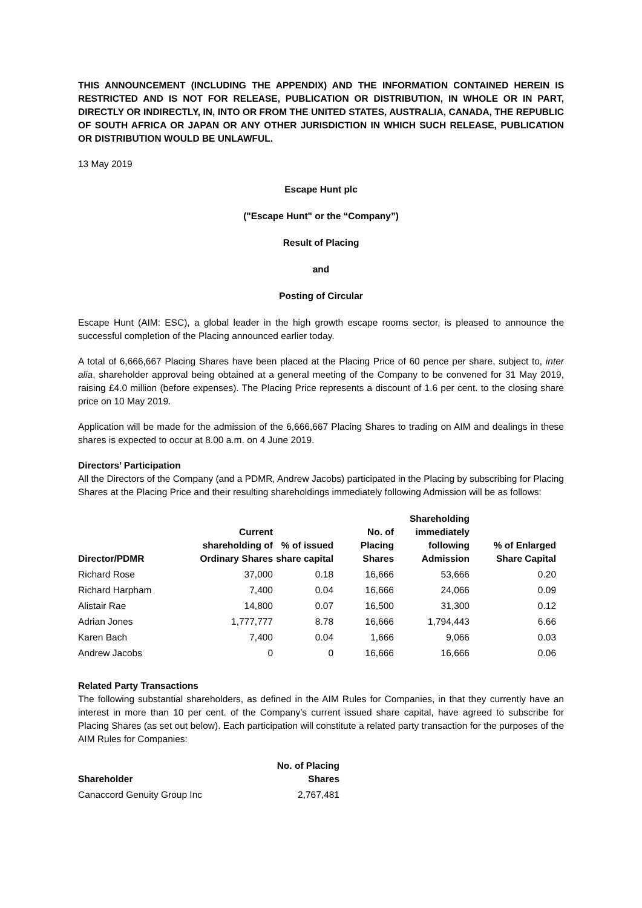THIS ANNOUNCEMENT (INCLUDING THE APPENDIX) AND THE INFORMATION CONTAINED HEREIN IS RESTRICTED AND IS NOT FOR RELEASE, PUBLICATION OR DISTRIBUTION, IN WHOLE OR IN PART, DIRECTLY OR INDIRECTLY, IN, INTO OR FROM THE UNITED STATES, AUSTRALIA, CANADA, THE REPUBLIC OF SOUTH AFRICA OR JAPAN OR ANY OTHER JURISDICTION IN WHICH SUCH RELEASE, PUBLICATION OR DISTRIBUTION WOULD BE UNLAWFUL.
13 May 2019
Escape Hunt plc
("Escape Hunt" or the “Company”)
Result of Placing
and
Posting of Circular
Escape Hunt (AIM: ESC), a global leader in the high growth escape rooms sector, is pleased to announce the successful completion of the Placing announced earlier today.
A total of 6,666,667 Placing Shares have been placed at the Placing Price of 60 pence per share, subject to, inter alia, shareholder approval being obtained at a general meeting of the Company to be convened for 31 May 2019, raising £4.0 million (before expenses). The Placing Price represents a discount of 1.6 per cent. to the closing share price on 10 May 2019.
Application will be made for the admission of the 6,666,667 Placing Shares to trading on AIM and dealings in these shares is expected to occur at 8.00 a.m. on 4 June 2019.
Directors’ Participation
All the Directors of the Company (and a PDMR, Andrew Jacobs) participated in the Placing by subscribing for Placing Shares at the Placing Price and their resulting shareholdings immediately following Admission will be as follows:
| Director/PDMR | Current shareholding of Ordinary Shares | % of issued share capital | No. of Placing Shares | Shareholding immediately following Admission | % of Enlarged Share Capital |
| --- | --- | --- | --- | --- | --- |
| Richard Rose | 37,000 | 0.18 | 16,666 | 53,666 | 0.20 |
| Richard Harpham | 7,400 | 0.04 | 16,666 | 24,066 | 0.09 |
| Alistair Rae | 14,800 | 0.07 | 16,500 | 31,300 | 0.12 |
| Adrian Jones | 1,777,777 | 8.78 | 16,666 | 1,794,443 | 6.66 |
| Karen Bach | 7,400 | 0.04 | 1,666 | 9,066 | 0.03 |
| Andrew Jacobs | 0 | 0 | 16,666 | 16,666 | 0.06 |
Related Party Transactions
The following substantial shareholders, as defined in the AIM Rules for Companies, in that they currently have an interest in more than 10 per cent. of the Company’s current issued share capital, have agreed to subscribe for Placing Shares (as set out below). Each participation will constitute a related party transaction for the purposes of the AIM Rules for Companies:
| Shareholder | No. of Placing Shares |
| --- | --- |
| Canaccord Genuity Group Inc | 2,767,481 |